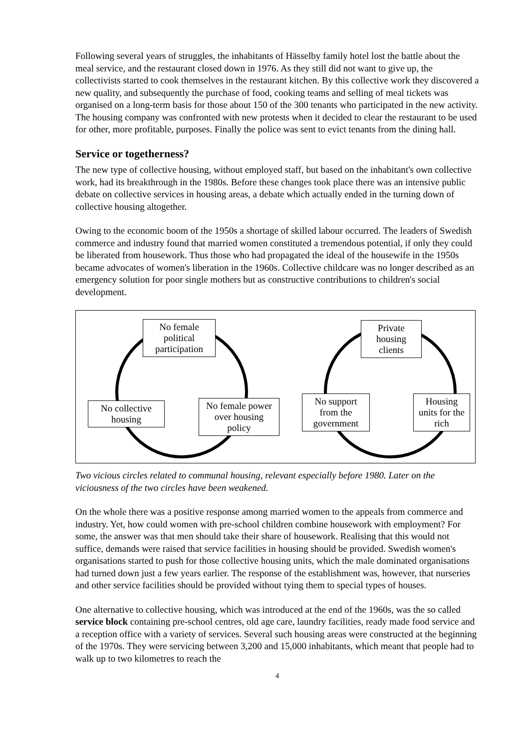Following several years of struggles, the inhabitants of Hässelby family hotel lost the battle about the meal service, and the restaurant closed down in 1976. As they still did not want to give up, the collectivists started to cook themselves in the restaurant kitchen. By this collective work they discovered a new quality, and subsequently the purchase of food, cooking teams and selling of meal tickets was organised on a long-term basis for those about 150 of the 300 tenants who participated in the new activity. The housing company was confronted with new protests when it decided to clear the restaurant to be used for other, more profitable, purposes. Finally the police was sent to evict tenants from the dining hall.
Service or togetherness?
The new type of collective housing, without employed staff, but based on the inhabitant's own collective work, had its breakthrough in the 1980s. Before these changes took place there was an intensive public debate on collective services in housing areas, a debate which actually ended in the turning down of collective housing altogether.
Owing to the economic boom of the 1950s a shortage of skilled labour occurred. The leaders of Swedish commerce and industry found that married women constituted a tremendous potential, if only they could be liberated from housework. Thus those who had propagated the ideal of the housewife in the 1950s became advocates of women's liberation in the 1960s. Collective childcare was no longer described as an emergency solution for poor single mothers but as constructive contributions to children's social development.
No female political participation
No collective housing
No female power over housing policy
Private housing clients
No support from the government
Housing units for the rich
Two vicious circles related to communal housing, relevant especially before 1980. Later on the viciousness of the two circles have been weakened.
On the whole there was a positive response among married women to the appeals from commerce and industry. Yet, how could women with pre-school children combine housework with employment? For some, the answer was that men should take their share of housework. Realising that this would not suffice, demands were raised that service facilities in housing should be provided. Swedish women's organisations started to push for those collective housing units, which the male dominated organisations had turned down just a few years earlier. The response of the establishment was, however, that nurseries and other service facilities should be provided without tying them to special types of houses.
One alternative to collective housing, which was introduced at the end of the 1960s, was the so called service block containing pre-school centres, old age care, laundry facilities, ready made food service and a reception office with a variety of services. Several such housing areas were constructed at the beginning of the 1970s. They were servicing between 3,200 and 15,000 inhabitants, which meant that people had to walk up to two kilometres to reach the
4